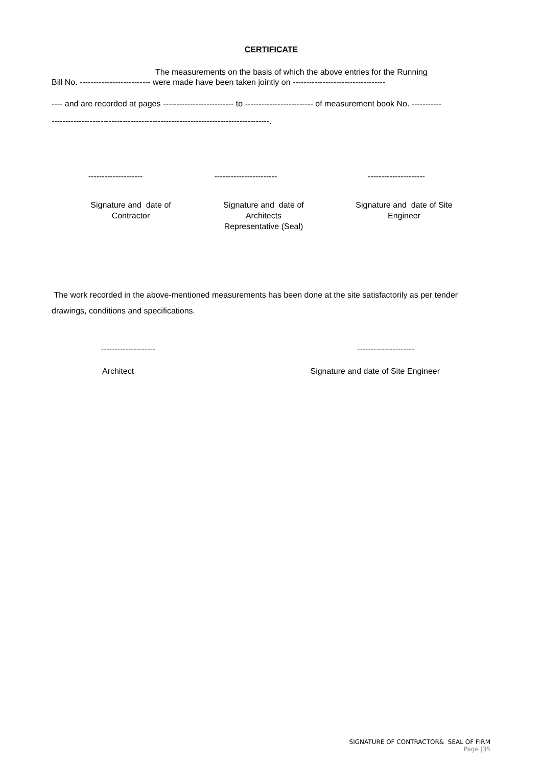CERTIFICATE
The measurements on the basis of which the above entries for the Running
Bill No. -------------------------- were made have been taken jointly on ----------------------------------
---- and are recorded at pages -------------------------- to ------------------------- of measurement book No. -----------
--------------------------------------------------------------------------------.
-------------------- ----------------------- ---------------------
Signature and date of
Contractor
Signature and date of
Architects
Representative (Seal)
Signature and date of Site
Engineer
The work recorded in the above-mentioned measurements has been done at the site satisfactorily as per tender drawings, conditions and specifications.
-------------------- ---------------------
Architect Signature and date of Site Engineer
SIGNATURE OF CONTRACTOR& SEAL OF FIRM
Page |35